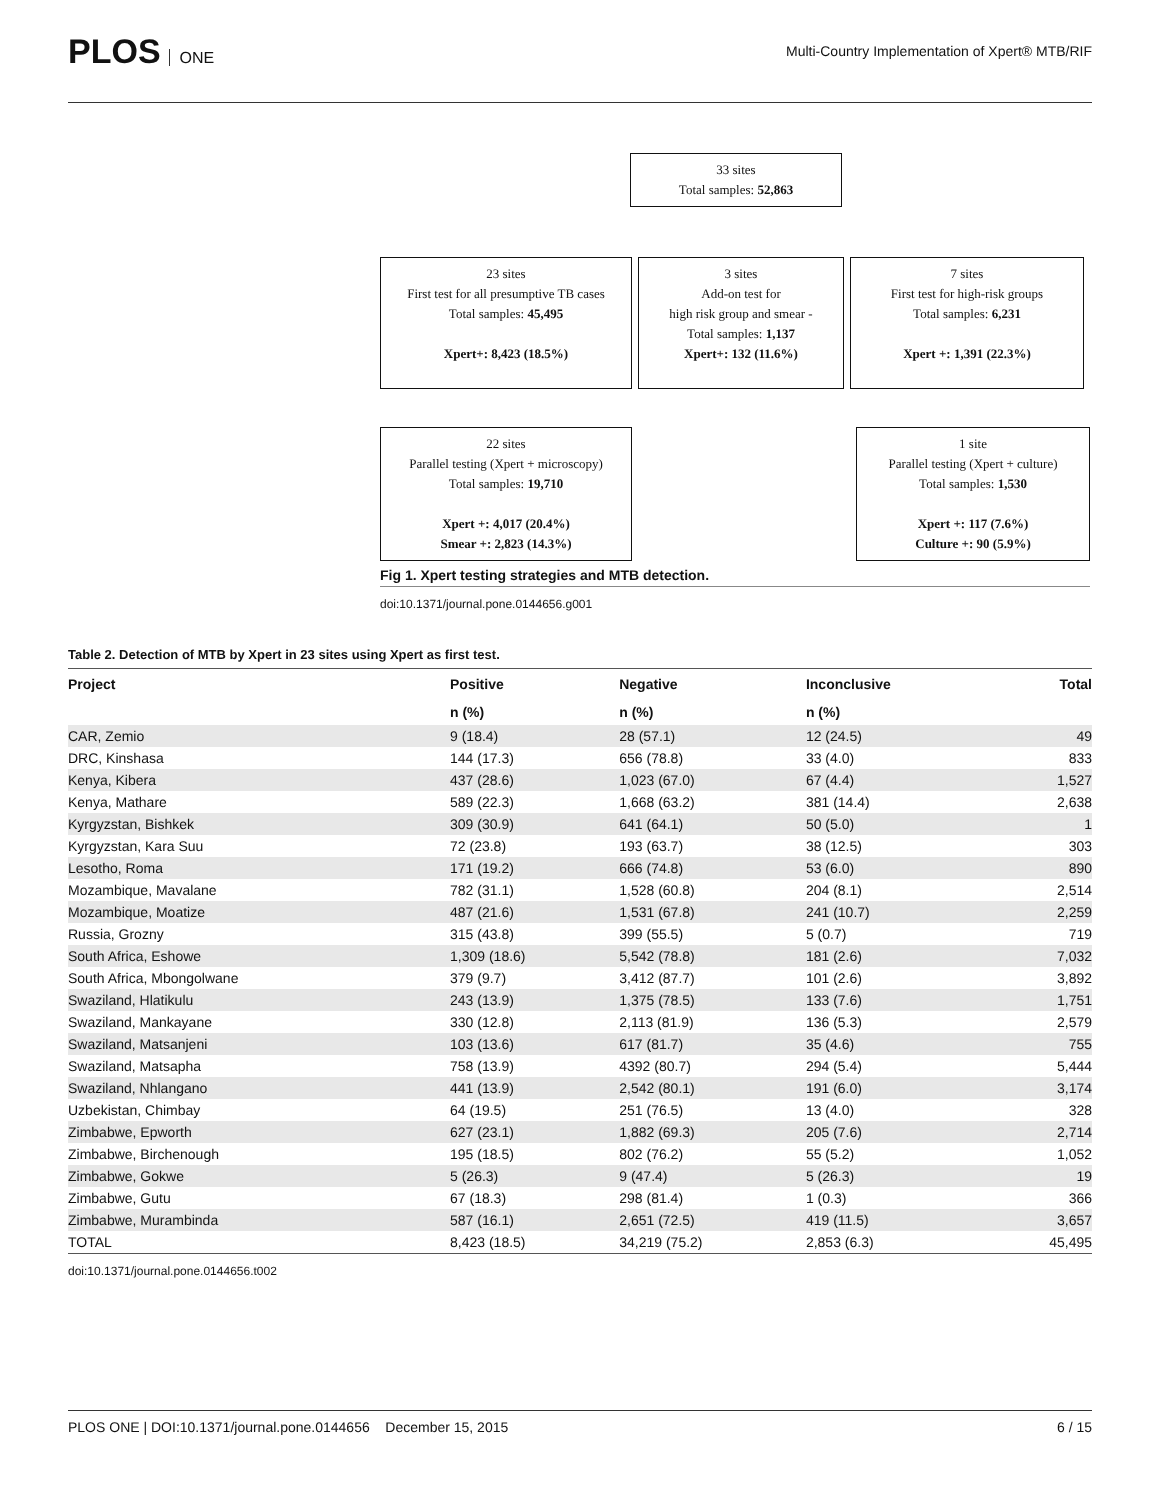PLOS ONE
Multi-Country Implementation of Xpert® MTB/RIF
33 sites
Total samples: 52,863
23 sites
First test for all presumptive TB cases
Total samples: 45,495
Xpert+: 8,423 (18.5%)
3 sites
Add-on test for
high risk group and smear -
Total samples: 1,137
Xpert+: 132 (11.6%)
7 sites
First test for high-risk groups
Total samples: 6,231
Xpert +: 1,391 (22.3%)
22 sites
Parallel testing (Xpert + microscopy)
Total samples: 19,710
Xpert +: 4,017 (20.4%)
Smear +: 2,823 (14.3%)
1 site
Parallel testing (Xpert + culture)
Total samples: 1,530
Xpert +: 117 (7.6%)
Culture +: 90 (5.9%)
Fig 1. Xpert testing strategies and MTB detection.
doi:10.1371/journal.pone.0144656.g001
Table 2. Detection of MTB by Xpert in 23 sites using Xpert as first test.
| Project | Positive | Negative | Inconclusive | Total |
| --- | --- | --- | --- | --- |
| | n (%) | n (%) | n (%) | |
| CAR, Zemio | 9 (18.4) | 28 (57.1) | 12 (24.5) | 49 |
| DRC, Kinshasa | 144 (17.3) | 656 (78.8) | 33 (4.0) | 833 |
| Kenya, Kibera | 437 (28.6) | 1,023 (67.0) | 67 (4.4) | 1,527 |
| Kenya, Mathare | 589 (22.3) | 1,668 (63.2) | 381 (14.4) | 2,638 |
| Kyrgyzstan, Bishkek | 309 (30.9) | 641 (64.1) | 50 (5.0) | 1 |
| Kyrgyzstan, Kara Suu | 72 (23.8) | 193 (63.7) | 38 (12.5) | 303 |
| Lesotho, Roma | 171 (19.2) | 666 (74.8) | 53 (6.0) | 890 |
| Mozambique, Mavalane | 782 (31.1) | 1,528 (60.8) | 204 (8.1) | 2,514 |
| Mozambique, Moatize | 487 (21.6) | 1,531 (67.8) | 241 (10.7) | 2,259 |
| Russia, Grozny | 315 (43.8) | 399 (55.5) | 5 (0.7) | 719 |
| South Africa, Eshowe | 1,309 (18.6) | 5,542 (78.8) | 181 (2.6) | 7,032 |
| South Africa, Mbongolwane | 379 (9.7) | 3,412 (87.7) | 101 (2.6) | 3,892 |
| Swaziland, Hlatikulu | 243 (13.9) | 1,375 (78.5) | 133 (7.6) | 1,751 |
| Swaziland, Mankayane | 330 (12.8) | 2,113 (81.9) | 136 (5.3) | 2,579 |
| Swaziland, Matsanjeni | 103 (13.6) | 617 (81.7) | 35 (4.6) | 755 |
| Swaziland, Matsapha | 758 (13.9) | 4392 (80.7) | 294 (5.4) | 5,444 |
| Swaziland, Nhlangano | 441 (13.9) | 2,542 (80.1) | 191 (6.0) | 3,174 |
| Uzbekistan, Chimbay | 64 (19.5) | 251 (76.5) | 13 (4.0) | 328 |
| Zimbabwe, Epworth | 627 (23.1) | 1,882 (69.3) | 205 (7.6) | 2,714 |
| Zimbabwe, Birchenough | 195 (18.5) | 802 (76.2) | 55 (5.2) | 1,052 |
| Zimbabwe, Gokwe | 5 (26.3) | 9 (47.4) | 5 (26.3) | 19 |
| Zimbabwe, Gutu | 67 (18.3) | 298 (81.4) | 1 (0.3) | 366 |
| Zimbabwe, Murambinda | 587 (16.1) | 2,651 (72.5) | 419 (11.5) | 3,657 |
| TOTAL | 8,423 (18.5) | 34,219 (75.2) | 2,853 (6.3) | 45,495 |
doi:10.1371/journal.pone.0144656.t002
PLOS ONE | DOI:10.1371/journal.pone.0144656 December 15, 2015 6 / 15